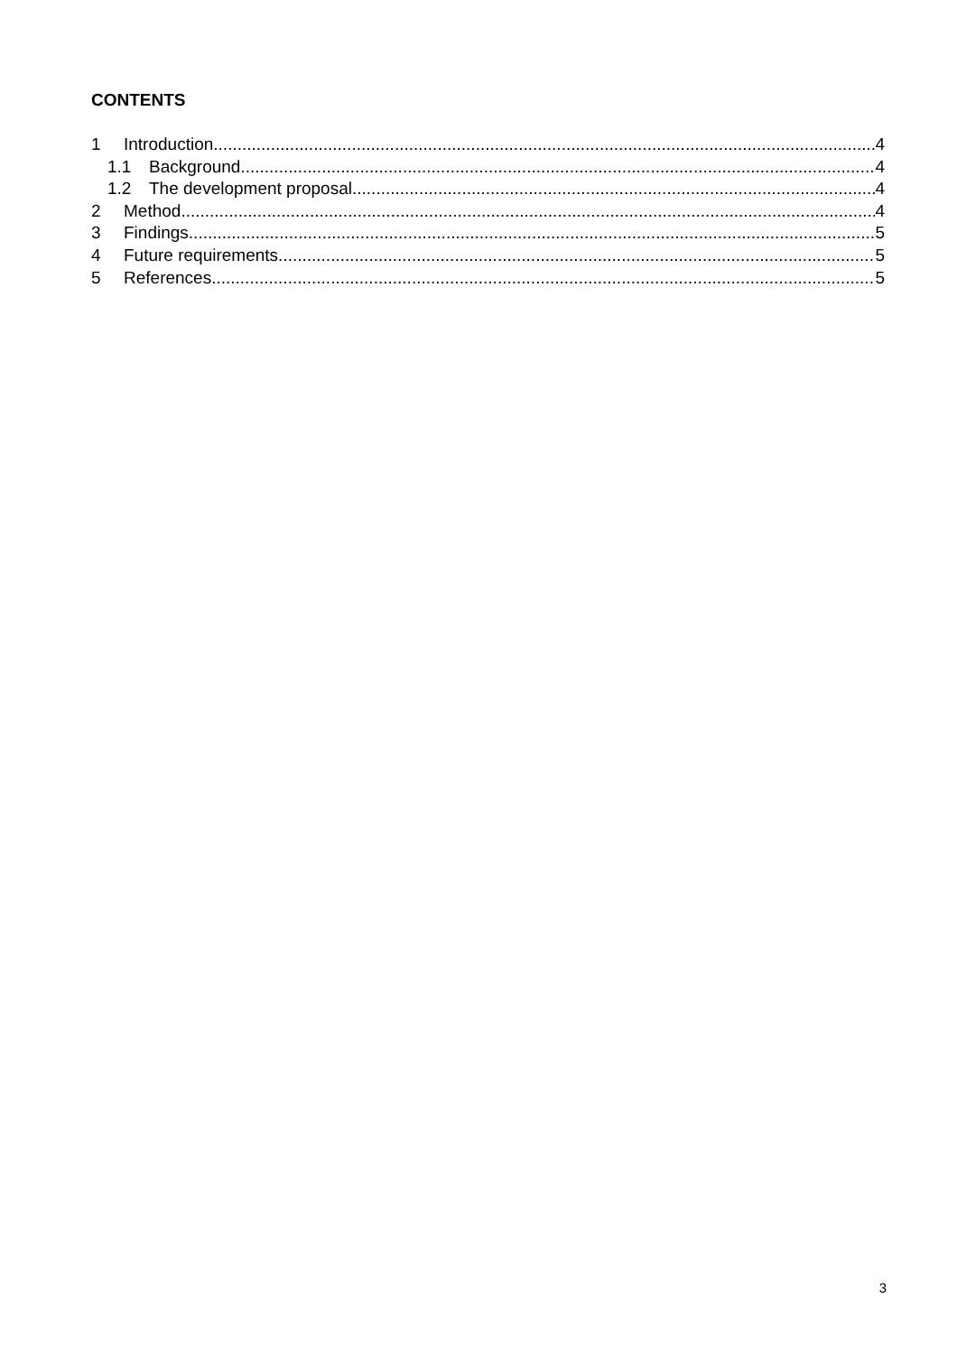CONTENTS
1 Introduction 4
1.1 Background 4
1.2 The development proposal 4
2 Method 4
3 Findings 5
4 Future requirements 5
5 References 5
3